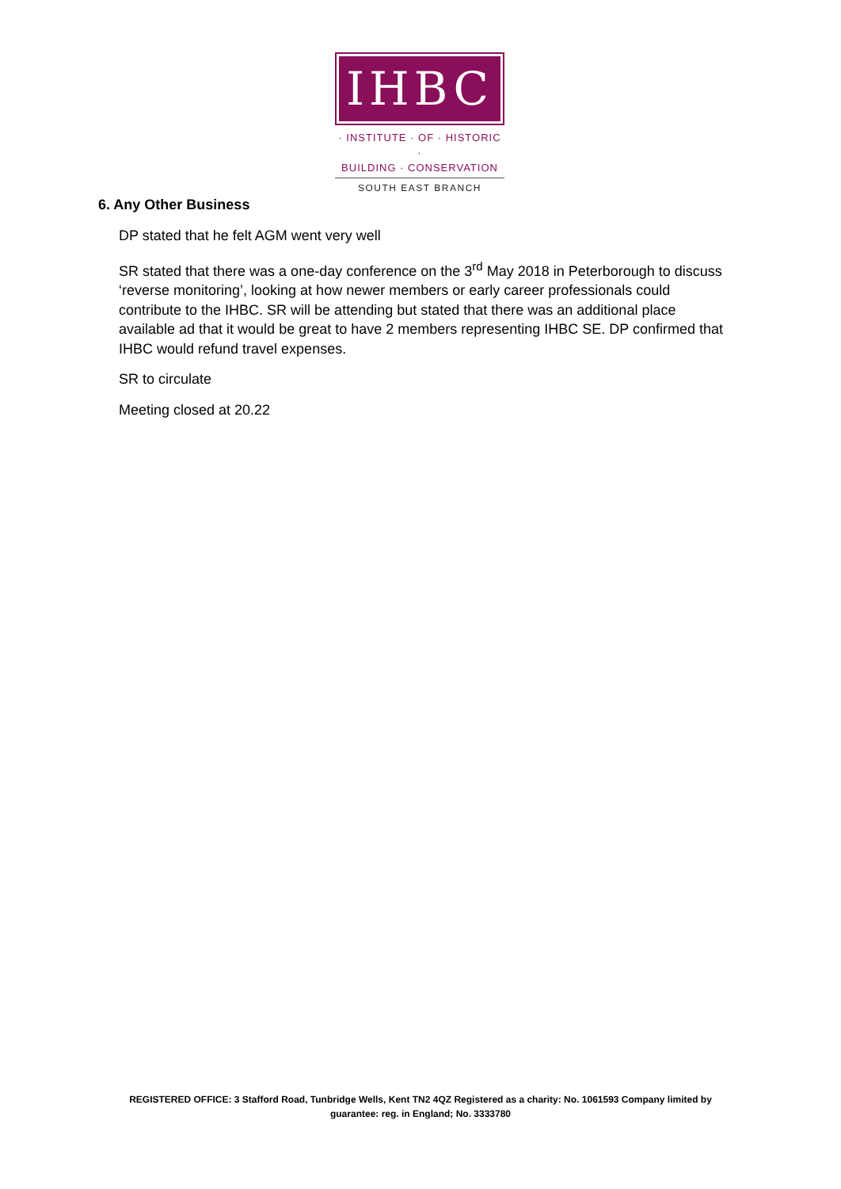IHBC
· INSTITUTE · OF · HISTORIC ·
BUILDING · CONSERVATION
SOUTH EAST BRANCH
6. Any Other Business
DP stated that he felt AGM went very well
SR stated that there was a one-day conference on the 3<sup>rd</sup> May 2018 in Peterborough to discuss ‘reverse monitoring’, looking at how newer members or early career professionals could contribute to the IHBC. SR will be attending but stated that there was an additional place available ad that it would be great to have 2 members representing IHBC SE. DP confirmed that IHBC would refund travel expenses.
SR to circulate
Meeting closed at 20.22
REGISTERED OFFICE: 3 Stafford Road, Tunbridge Wells, Kent TN2 4QZ Registered as a charity: No. 1061593 Company limited by guarantee: reg. in England; No. 3333780